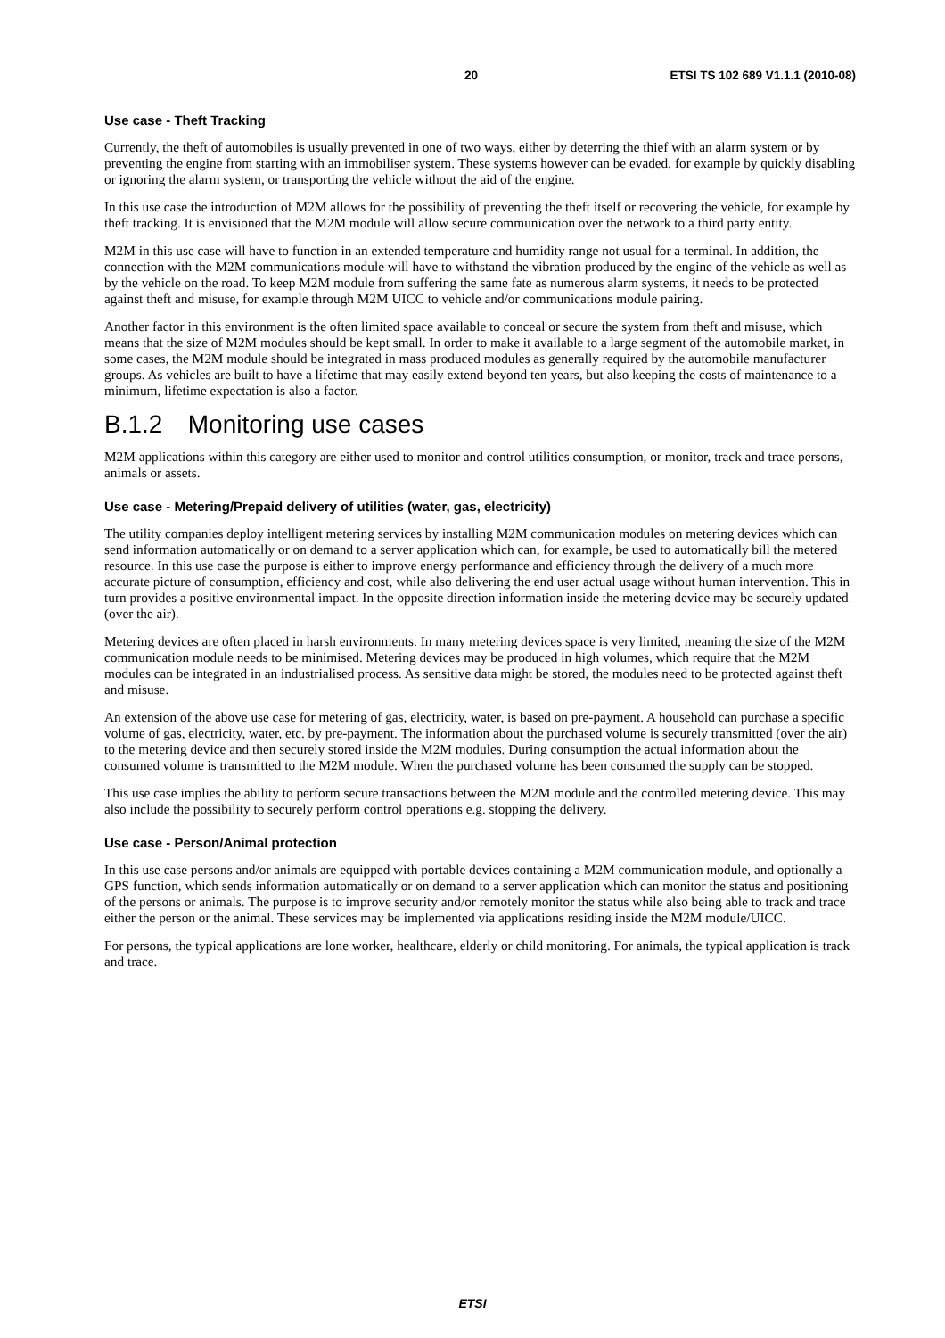20 ETSI TS 102 689 V1.1.1 (2010-08)
Use case - Theft Tracking
Currently, the theft of automobiles is usually prevented in one of two ways, either by deterring the thief with an alarm system or by preventing the engine from starting with an immobiliser system. These systems however can be evaded, for example by quickly disabling or ignoring the alarm system, or transporting the vehicle without the aid of the engine.
In this use case the introduction of M2M allows for the possibility of preventing the theft itself or recovering the vehicle, for example by theft tracking. It is envisioned that the M2M module will allow secure communication over the network to a third party entity.
M2M in this use case will have to function in an extended temperature and humidity range not usual for a terminal. In addition, the connection with the M2M communications module will have to withstand the vibration produced by the engine of the vehicle as well as by the vehicle on the road. To keep M2M module from suffering the same fate as numerous alarm systems, it needs to be protected against theft and misuse, for example through M2M UICC to vehicle and/or communications module pairing.
Another factor in this environment is the often limited space available to conceal or secure the system from theft and misuse, which means that the size of M2M modules should be kept small. In order to make it available to a large segment of the automobile market, in some cases, the M2M module should be integrated in mass produced modules as generally required by the automobile manufacturer groups. As vehicles are built to have a lifetime that may easily extend beyond ten years, but also keeping the costs of maintenance to a minimum, lifetime expectation is also a factor.
B.1.2 Monitoring use cases
M2M applications within this category are either used to monitor and control utilities consumption, or monitor, track and trace persons, animals or assets.
Use case - Metering/Prepaid delivery of utilities (water, gas, electricity)
The utility companies deploy intelligent metering services by installing M2M communication modules on metering devices which can send information automatically or on demand to a server application which can, for example, be used to automatically bill the metered resource. In this use case the purpose is either to improve energy performance and efficiency through the delivery of a much more accurate picture of consumption, efficiency and cost, while also delivering the end user actual usage without human intervention. This in turn provides a positive environmental impact. In the opposite direction information inside the metering device may be securely updated (over the air).
Metering devices are often placed in harsh environments. In many metering devices space is very limited, meaning the size of the M2M communication module needs to be minimised. Metering devices may be produced in high volumes, which require that the M2M modules can be integrated in an industrialised process. As sensitive data might be stored, the modules need to be protected against theft and misuse.
An extension of the above use case for metering of gas, electricity, water, is based on pre-payment. A household can purchase a specific volume of gas, electricity, water, etc. by pre-payment. The information about the purchased volume is securely transmitted (over the air) to the metering device and then securely stored inside the M2M modules. During consumption the actual information about the consumed volume is transmitted to the M2M module. When the purchased volume has been consumed the supply can be stopped.
This use case implies the ability to perform secure transactions between the M2M module and the controlled metering device. This may also include the possibility to securely perform control operations e.g. stopping the delivery.
Use case - Person/Animal protection
In this use case persons and/or animals are equipped with portable devices containing a M2M communication module, and optionally a GPS function, which sends information automatically or on demand to a server application which can monitor the status and positioning of the persons or animals. The purpose is to improve security and/or remotely monitor the status while also being able to track and trace either the person or the animal. These services may be implemented via applications residing inside the M2M module/UICC.
For persons, the typical applications are lone worker, healthcare, elderly or child monitoring. For animals, the typical application is track and trace.
ETSI